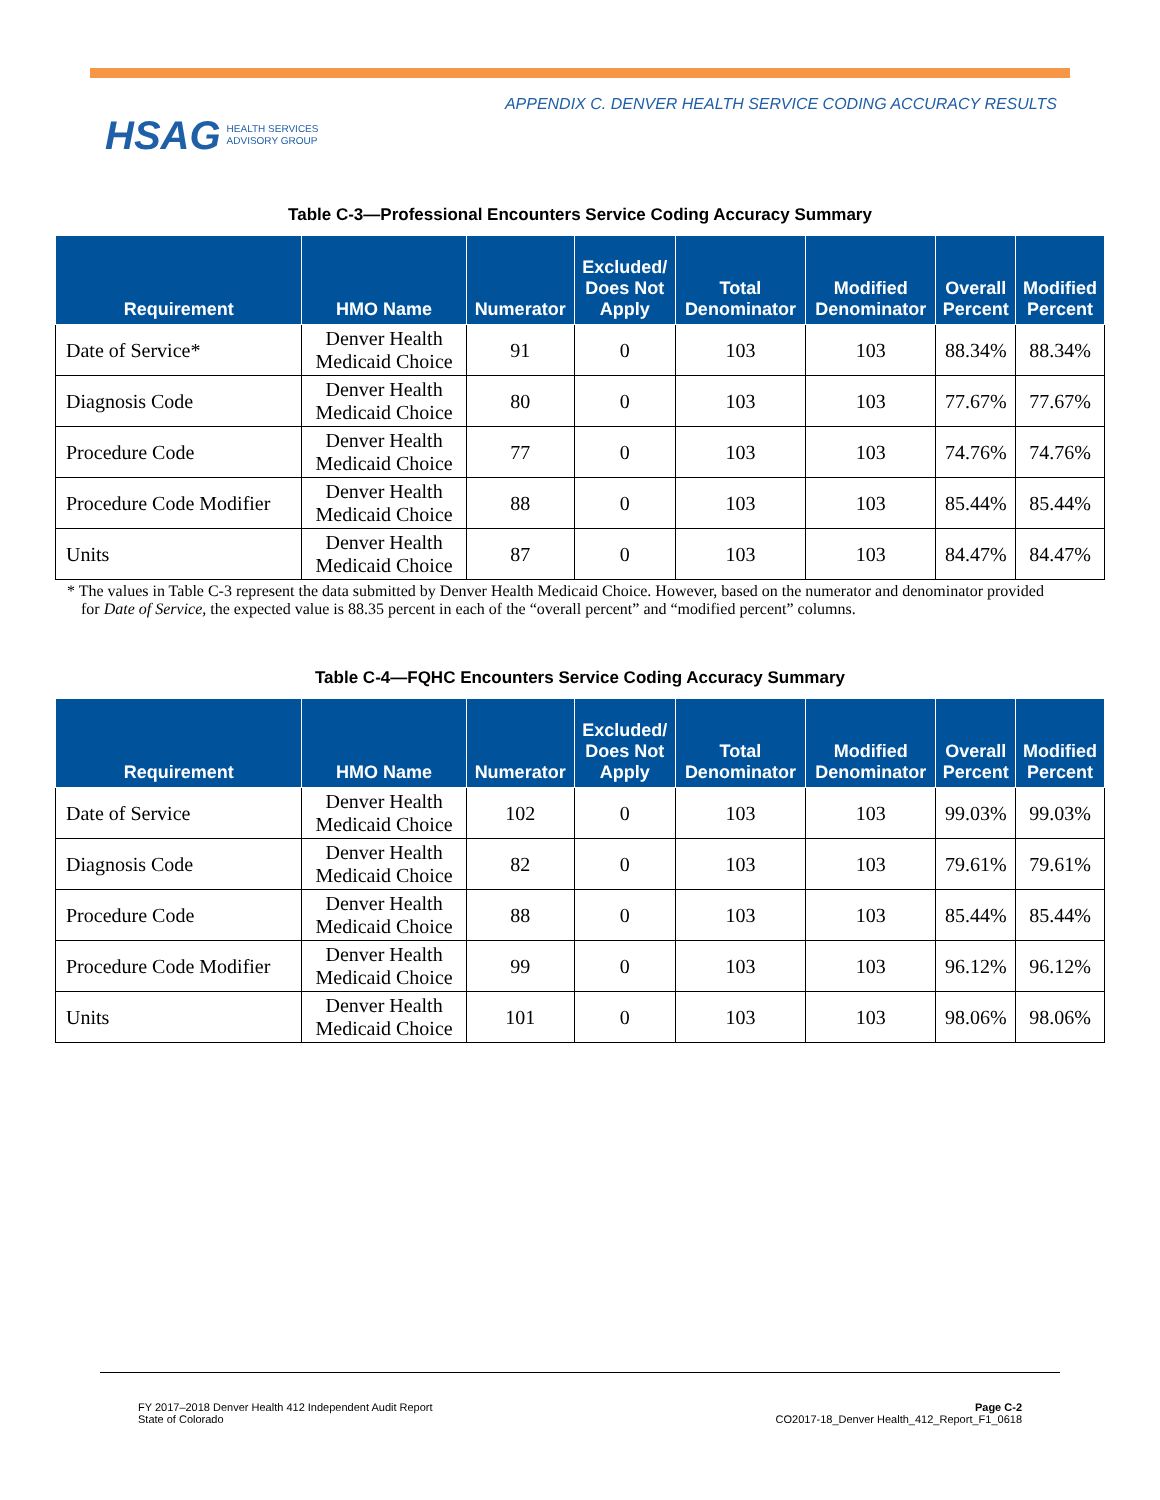HSAG HEALTH SERVICES
ADVISORY GROUP
APPENDIX C. DENVER HEALTH SERVICE CODING ACCURACY RESULTS
Table C-3—Professional Encounters Service Coding Accuracy Summary
| Requirement | HMO Name | Numerator | Excluded/ Does Not Apply | Total Denominator | Modified Denominator | Overall Percent | Modified Percent |
| --- | --- | --- | --- | --- | --- | --- | --- |
| Date of Service* | Denver Health Medicaid Choice | 91 | 0 | 103 | 103 | 88.34% | 88.34% |
| Diagnosis Code | Denver Health Medicaid Choice | 80 | 0 | 103 | 103 | 77.67% | 77.67% |
| Procedure Code | Denver Health Medicaid Choice | 77 | 0 | 103 | 103 | 74.76% | 74.76% |
| Procedure Code Modifier | Denver Health Medicaid Choice | 88 | 0 | 103 | 103 | 85.44% | 85.44% |
| Units | Denver Health Medicaid Choice | 87 | 0 | 103 | 103 | 84.47% | 84.47% |
* The values in Table C-3 represent the data submitted by Denver Health Medicaid Choice. However, based on the numerator and denominator provided for Date of Service, the expected value is 88.35 percent in each of the “overall percent” and “modified percent” columns.
Table C-4—FQHC Encounters Service Coding Accuracy Summary
| Requirement | HMO Name | Numerator | Excluded/ Does Not Apply | Total Denominator | Modified Denominator | Overall Percent | Modified Percent |
| --- | --- | --- | --- | --- | --- | --- | --- |
| Date of Service | Denver Health Medicaid Choice | 102 | 0 | 103 | 103 | 99.03% | 99.03% |
| Diagnosis Code | Denver Health Medicaid Choice | 82 | 0 | 103 | 103 | 79.61% | 79.61% |
| Procedure Code | Denver Health Medicaid Choice | 88 | 0 | 103 | 103 | 85.44% | 85.44% |
| Procedure Code Modifier | Denver Health Medicaid Choice | 99 | 0 | 103 | 103 | 96.12% | 96.12% |
| Units | Denver Health Medicaid Choice | 101 | 0 | 103 | 103 | 98.06% | 98.06% |
FY 2017–2018 Denver Health 412 Independent Audit Report
State of Colorado
Page C-2
CO2017-18_Denver Health_412_Report_F1_0618